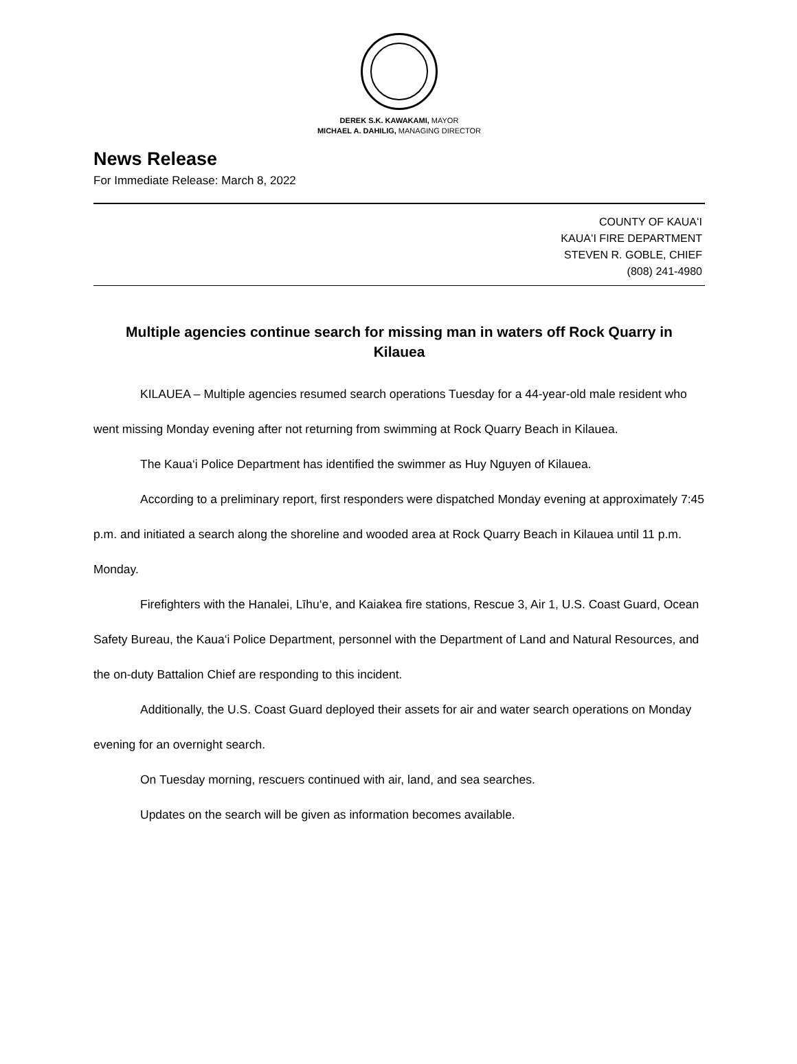DEREK S.K. KAWAKAMI, MAYOR
MICHAEL A. DAHILIG, MANAGING DIRECTOR
News Release
For Immediate Release: March 8, 2022
COUNTY OF KAUAʻI
KAUAʻI FIRE DEPARTMENT
STEVEN R. GOBLE, CHIEF
(808) 241-4980
Multiple agencies continue search for missing man in waters off Rock Quarry in Kilauea
KILAUEA – Multiple agencies resumed search operations Tuesday for a 44-year-old male resident who went missing Monday evening after not returning from swimming at Rock Quarry Beach in Kilauea.
The Kaua‘i Police Department has identified the swimmer as Huy Nguyen of Kilauea.
According to a preliminary report, first responders were dispatched Monday evening at approximately 7:45 p.m. and initiated a search along the shoreline and wooded area at Rock Quarry Beach in Kilauea until 11 p.m. Monday.
Firefighters with the Hanalei, Līhu‘e, and Kaiakea fire stations, Rescue 3, Air 1, U.S. Coast Guard, Ocean Safety Bureau, the Kaua‘i Police Department, personnel with the Department of Land and Natural Resources, and the on-duty Battalion Chief are responding to this incident.
Additionally, the U.S. Coast Guard deployed their assets for air and water search operations on Monday evening for an overnight search.
On Tuesday morning, rescuers continued with air, land, and sea searches.
Updates on the search will be given as information becomes available.